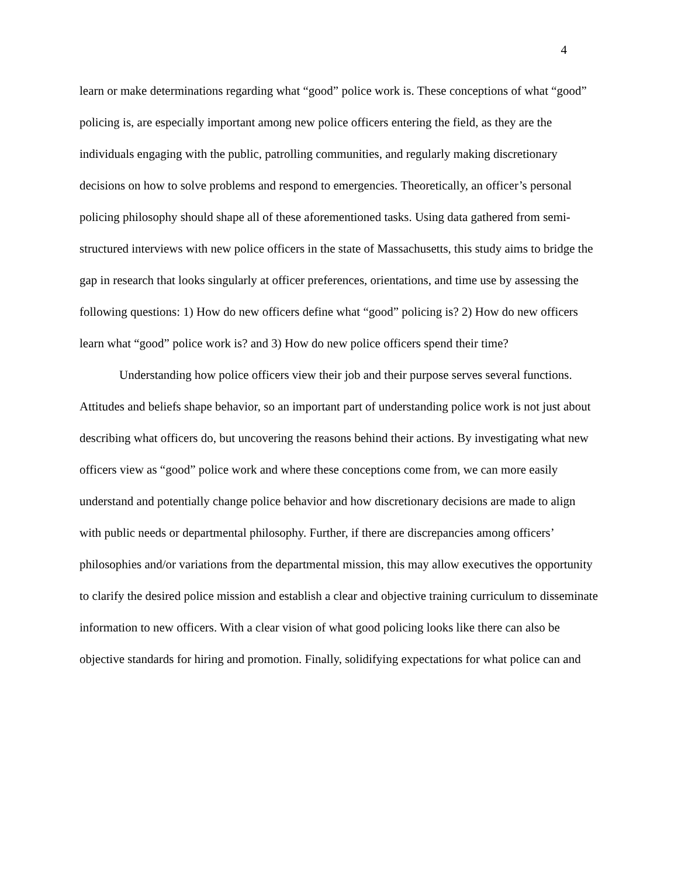4
learn or make determinations regarding what “good” police work is. These conceptions of what “good” policing is, are especially important among new police officers entering the field, as they are the individuals engaging with the public, patrolling communities, and regularly making discretionary decisions on how to solve problems and respond to emergencies. Theoretically, an officer’s personal policing philosophy should shape all of these aforementioned tasks. Using data gathered from semi-structured interviews with new police officers in the state of Massachusetts, this study aims to bridge the gap in research that looks singularly at officer preferences, orientations, and time use by assessing the following questions: 1) How do new officers define what “good” policing is? 2) How do new officers learn what “good” police work is? and 3) How do new police officers spend their time?
Understanding how police officers view their job and their purpose serves several functions. Attitudes and beliefs shape behavior, so an important part of understanding police work is not just about describing what officers do, but uncovering the reasons behind their actions. By investigating what new officers view as “good” police work and where these conceptions come from, we can more easily understand and potentially change police behavior and how discretionary decisions are made to align with public needs or departmental philosophy. Further, if there are discrepancies among officers’ philosophies and/or variations from the departmental mission, this may allow executives the opportunity to clarify the desired police mission and establish a clear and objective training curriculum to disseminate information to new officers. With a clear vision of what good policing looks like there can also be objective standards for hiring and promotion. Finally, solidifying expectations for what police can and